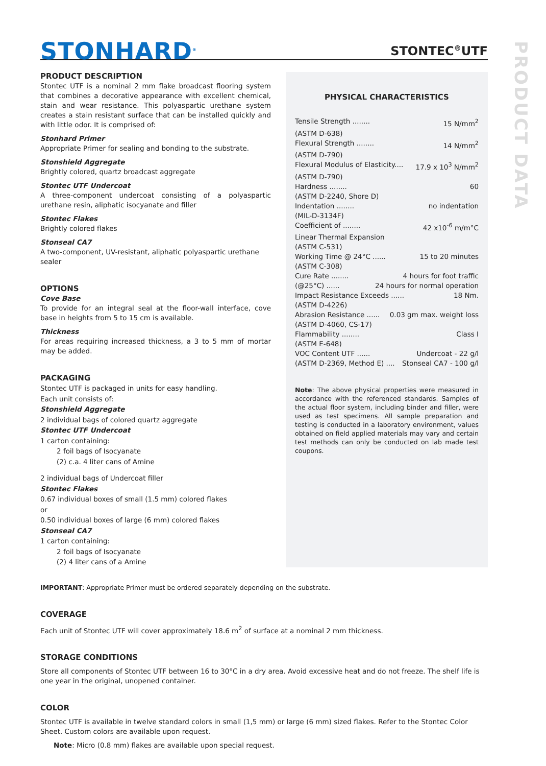PRODUCT DATA
STONHARD<sup>®</sup>
STONTEC<sup>®</sup>UTF
PRODUCT DESCRIPTION
Stontec UTF is a nominal 2 mm flake broadcast flooring system that combines a decorative appearance with excellent chemical, stain and wear resistance. This polyaspartic urethane system creates a stain resistant surface that can be installed quickly and with little odor. It is comprised of:
Stonhard Primer
Appropriate Primer for sealing and bonding to the substrate.
Stonshield Aggregate
Brightly colored, quartz broadcast aggregate
Stontec UTF Undercoat
A three-component undercoat consisting of a polyaspartic urethane resin, aliphatic isocyanate and filler
Stontec Flakes
Brightly colored flakes
Stonseal CA7
A two-component, UV-resistant, aliphatic polyaspartic urethane sealer
OPTIONS
Cove Base
To provide for an integral seal at the floor-wall interface, cove base in heights from 5 to 15 cm is available.
Thickness
For areas requiring increased thickness, a 3 to 5 mm of mortar may be added.
PACKAGING
Stontec UTF is packaged in units for easy handling.
Each unit consists of:
Stonshield Aggregate
2 individual bags of colored quartz aggregate
Stontec UTF Undercoat
1 carton containing:
2 foil bags of Isocyanate
(2) c.a. 4 liter cans of Amine
2 individual bags of Undercoat filler
Stontec Flakes
0.67 individual boxes of small (1.5 mm) colored flakes
or
0.50 individual boxes of large (6 mm) colored flakes
Stonseal CA7
1 carton containing:
2 foil bags of Isocyanate
(2) 4 liter cans of a Amine
PHYSICAL CHARACTERISTICS
Tensile Strength ........ 15 N/mm<sup>2</sup>
(ASTM D-638)
Flexural Strength ........ 14 N/mm<sup>2</sup>
(ASTM D-790)
Flexural Modulus of Elasticity.... 17.9 x 10<sup>3</sup> N/mm<sup>2</sup>
(ASTM D-790)
Hardness ........ 60
(ASTM D-2240, Shore D)
Indentation ........ no indentation
(MIL-D-3134F)
Coefficient of ........ 42 x10<sup>-6</sup> m/m°C
Linear Thermal Expansion
(ASTM C-531)
Working Time @ 24°C ...... 15 to 20 minutes
(ASTM C-308)
Cure Rate ........ 4 hours for foot traffic
(@25°C) ...... 24 hours for normal operation
Impact Resistance Exceeds ...... 18 Nm.
(ASTM D-4226)
Abrasion Resistance ...... 0.03 gm max. weight loss
(ASTM D-4060, CS-17)
Flammability ........ Class I
(ASTM E-648)
VOC Content UTF ...... Undercoat - 22 g/l
(ASTM D-2369, Method E) .... Stonseal CA7 - 100 g/l
Note: The above physical properties were measured in accordance with the referenced standards. Samples of the actual floor system, including binder and filler, were used as test specimens. All sample preparation and testing is conducted in a laboratory environment, values obtained on field applied materials may vary and certain test methods can only be conducted on lab made test coupons.
IMPORTANT: Appropriate Primer must be ordered separately depending on the substrate.
COVERAGE
Each unit of Stontec UTF will cover approximately 18.6 m<sup>2</sup> of surface at a nominal 2 mm thickness.
STORAGE CONDITIONS
Store all components of Stontec UTF between 16 to 30°C in a dry area. Avoid excessive heat and do not freeze. The shelf life is one year in the original, unopened container.
COLOR
Stontec UTF is available in twelve standard colors in small (1,5 mm) or large (6 mm) sized flakes. Refer to the Stontec Color Sheet. Custom colors are available upon request.
Note: Micro (0.8 mm) flakes are available upon special request.